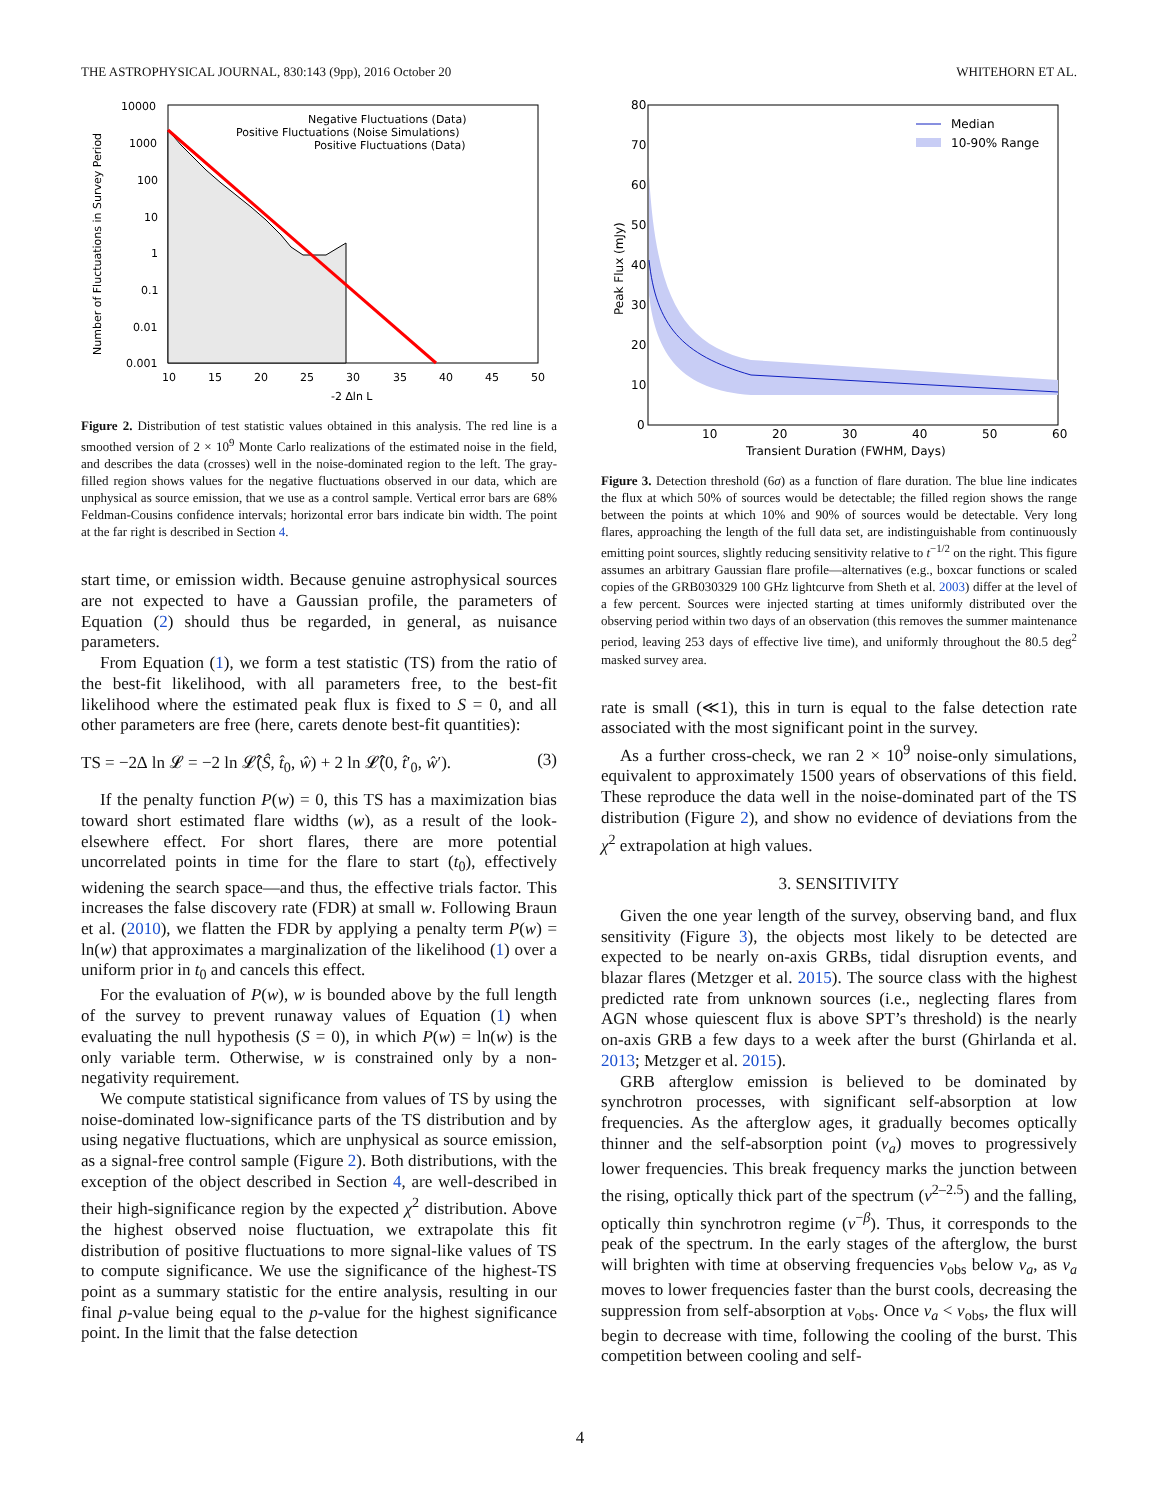THE ASTROPHYSICAL JOURNAL, 830:143 (9pp), 2016 October 20 WHITEHORN ET AL.
10000
1000
100
10
1
0.1
0.01
0.001
10
15
20
25
30
35
40
45
50
-2 ∆ln L
Negative Fluctuations (Data)
Positive Fluctuations (Noise Simulations)
Positive Fluctuations (Data)
Number of Fluctuations in Survey Period
Figure 2. Distribution of test statistic values obtained in this analysis. The red line is a smoothed version of 2 × 10<sup>9</sup> Monte Carlo realizations of the estimated noise in the field, and describes the data (crosses) well in the noise-dominated region to the left. The gray-filled region shows values for the negative fluctuations observed in our data, which are unphysical as source emission, that we use as a control sample. Vertical error bars are 68% Feldman-Cousins confidence intervals; horizontal error bars indicate bin width. The point at the far right is described in Section 4.
start time, or emission width. Because genuine astrophysical sources are not expected to have a Gaussian profile, the parameters of Equation (2) should thus be regarded, in general, as nuisance parameters.
From Equation (1), we form a test statistic (TS) from the ratio of the best-fit likelihood, with all parameters free, to the best-fit likelihood where the estimated peak flux is fixed to S = 0, and all other parameters are free (here, carets denote best-fit quantities):
TS = −2∆ ln 𝓛 = −2 ln 𝓛̂(Ŝ, t̂<sub>0</sub>, ŵ) + 2 ln 𝓛̂(0, t̂′<sub>0</sub>, ŵ′). (3)
If the penalty function P(w) = 0, this TS has a maximization bias toward short estimated flare widths (w), as a result of the look-elsewhere effect. For short flares, there are more potential uncorrelated points in time for the flare to start (t<sub>0</sub>), effectively widening the search space—and thus, the effective trials factor. This increases the false discovery rate (FDR) at small w. Following Braun et al. (2010), we flatten the FDR by applying a penalty term P(w) = ln(w) that approximates a marginalization of the likelihood (1) over a uniform prior in t<sub>0</sub> and cancels this effect.
For the evaluation of P(w), w is bounded above by the full length of the survey to prevent runaway values of Equation (1) when evaluating the null hypothesis (S = 0), in which P(w) = ln(w) is the only variable term. Otherwise, w is constrained only by a non-negativity requirement.
We compute statistical significance from values of TS by using the noise-dominated low-significance parts of the TS distribution and by using negative fluctuations, which are unphysical as source emission, as a signal-free control sample (Figure 2). Both distributions, with the exception of the object described in Section 4, are well-described in their high-significance region by the expected χ<sup>2</sup> distribution. Above the highest observed noise fluctuation, we extrapolate this fit distribution of positive fluctuations to more signal-like values of TS to compute significance. We use the significance of the highest-TS point as a summary statistic for the entire analysis, resulting in our final p-value being equal to the p-value for the highest significance point. In the limit that the false detection
80
70
60
50
40
30
20
10
0
10
20
30
40
50
60
Transient Duration (FWHM, Days)
Median
10-90% Range
Peak Flux (mJy)
Figure 3. Detection threshold (6σ) as a function of flare duration. The blue line indicates the flux at which 50% of sources would be detectable; the filled region shows the range between the points at which 10% and 90% of sources would be detectable. Very long flares, approaching the length of the full data set, are indistinguishable from continuously emitting point sources, slightly reducing sensitivity relative to t<sup>−1/2</sup> on the right. This figure assumes an arbitrary Gaussian flare profile—alternatives (e.g., boxcar functions or scaled copies of the GRB030329 100 GHz lightcurve from Sheth et al. 2003) differ at the level of a few percent. Sources were injected starting at times uniformly distributed over the observing period within two days of an observation (this removes the summer maintenance period, leaving 253 days of effective live time), and uniformly throughout the 80.5 deg<sup>2</sup> masked survey area.
rate is small (≪1), this in turn is equal to the false detection rate associated with the most significant point in the survey.
As a further cross-check, we ran 2 × 10<sup>9</sup> noise-only simulations, equivalent to approximately 1500 years of observations of this field. These reproduce the data well in the noise-dominated part of the TS distribution (Figure 2), and show no evidence of deviations from the χ<sup>2</sup> extrapolation at high values.
3. SENSITIVITY
Given the one year length of the survey, observing band, and flux sensitivity (Figure 3), the objects most likely to be detected are expected to be nearly on-axis GRBs, tidal disruption events, and blazar flares (Metzger et al. 2015). The source class with the highest predicted rate from unknown sources (i.e., neglecting flares from AGN whose quiescent flux is above SPT’s threshold) is the nearly on-axis GRB a few days to a week after the burst (Ghirlanda et al. 2013; Metzger et al. 2015).
GRB afterglow emission is believed to be dominated by synchrotron processes, with significant self-absorption at low frequencies. As the afterglow ages, it gradually becomes optically thinner and the self-absorption point (ν<sub>a</sub>) moves to progressively lower frequencies. This break frequency marks the junction between the rising, optically thick part of the spectrum (ν<sup>2–2.5</sup>) and the falling, optically thin synchrotron regime (ν<sup>−β</sup>). Thus, it corresponds to the peak of the spectrum. In the early stages of the afterglow, the burst will brighten with time at observing frequencies ν<sub>obs</sub> below ν<sub>a</sub>, as ν<sub>a</sub> moves to lower frequencies faster than the burst cools, decreasing the suppression from self-absorption at ν<sub>obs</sub>. Once ν<sub>a</sub> < ν<sub>obs</sub>, the flux will begin to decrease with time, following the cooling of the burst. This competition between cooling and self-
4